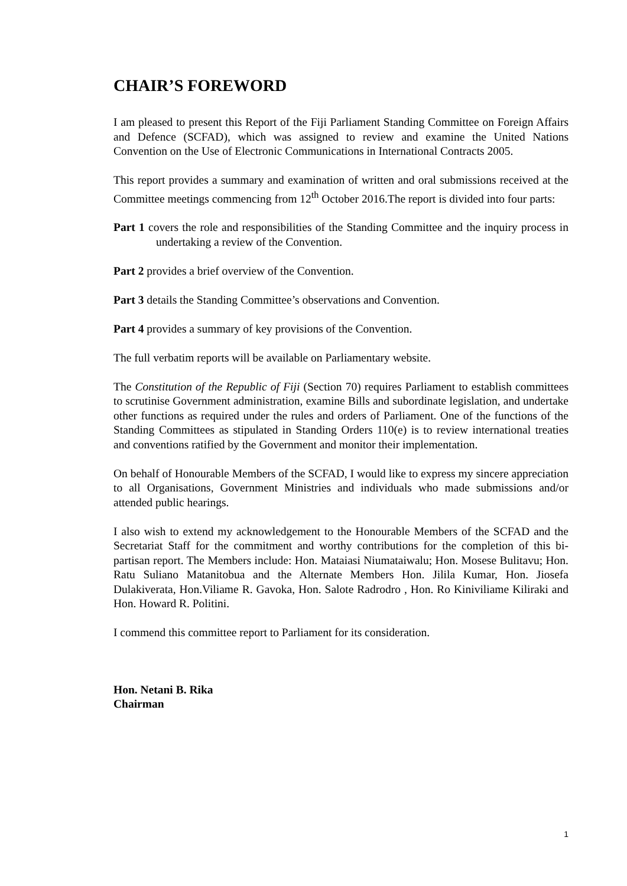CHAIR’S FOREWORD
I am pleased to present this Report of the Fiji Parliament Standing Committee on Foreign Affairs and Defence (SCFAD), which was assigned to review and examine the United Nations Convention on the Use of Electronic Communications in International Contracts 2005.
This report provides a summary and examination of written and oral submissions received at the Committee meetings commencing from 12<sup>th</sup> October 2016.The report is divided into four parts:
Part 1 covers the role and responsibilities of the Standing Committee and the inquiry process in undertaking a review of the Convention.
Part 2 provides a brief overview of the Convention.
Part 3 details the Standing Committee’s observations and Convention.
Part 4 provides a summary of key provisions of the Convention.
The full verbatim reports will be available on Parliamentary website.
The Constitution of the Republic of Fiji (Section 70) requires Parliament to establish committees to scrutinise Government administration, examine Bills and subordinate legislation, and undertake other functions as required under the rules and orders of Parliament. One of the functions of the Standing Committees as stipulated in Standing Orders 110(e) is to review international treaties and conventions ratified by the Government and monitor their implementation.
On behalf of Honourable Members of the SCFAD, I would like to express my sincere appreciation to all Organisations, Government Ministries and individuals who made submissions and/or attended public hearings.
I also wish to extend my acknowledgement to the Honourable Members of the SCFAD and the Secretariat Staff for the commitment and worthy contributions for the completion of this bi-partisan report. The Members include: Hon. Mataiasi Niumataiwalu; Hon. Mosese Bulitavu; Hon. Ratu Suliano Matanitobua and the Alternate Members Hon. Jilila Kumar, Hon. Jiosefa Dulakiverata, Hon.Viliame R. Gavoka, Hon. Salote Radrodro , Hon. Ro Kiniviliame Kiliraki and Hon. Howard R. Politini.
I commend this committee report to Parliament for its consideration.
Hon. Netani B. Rika
Chairman
1